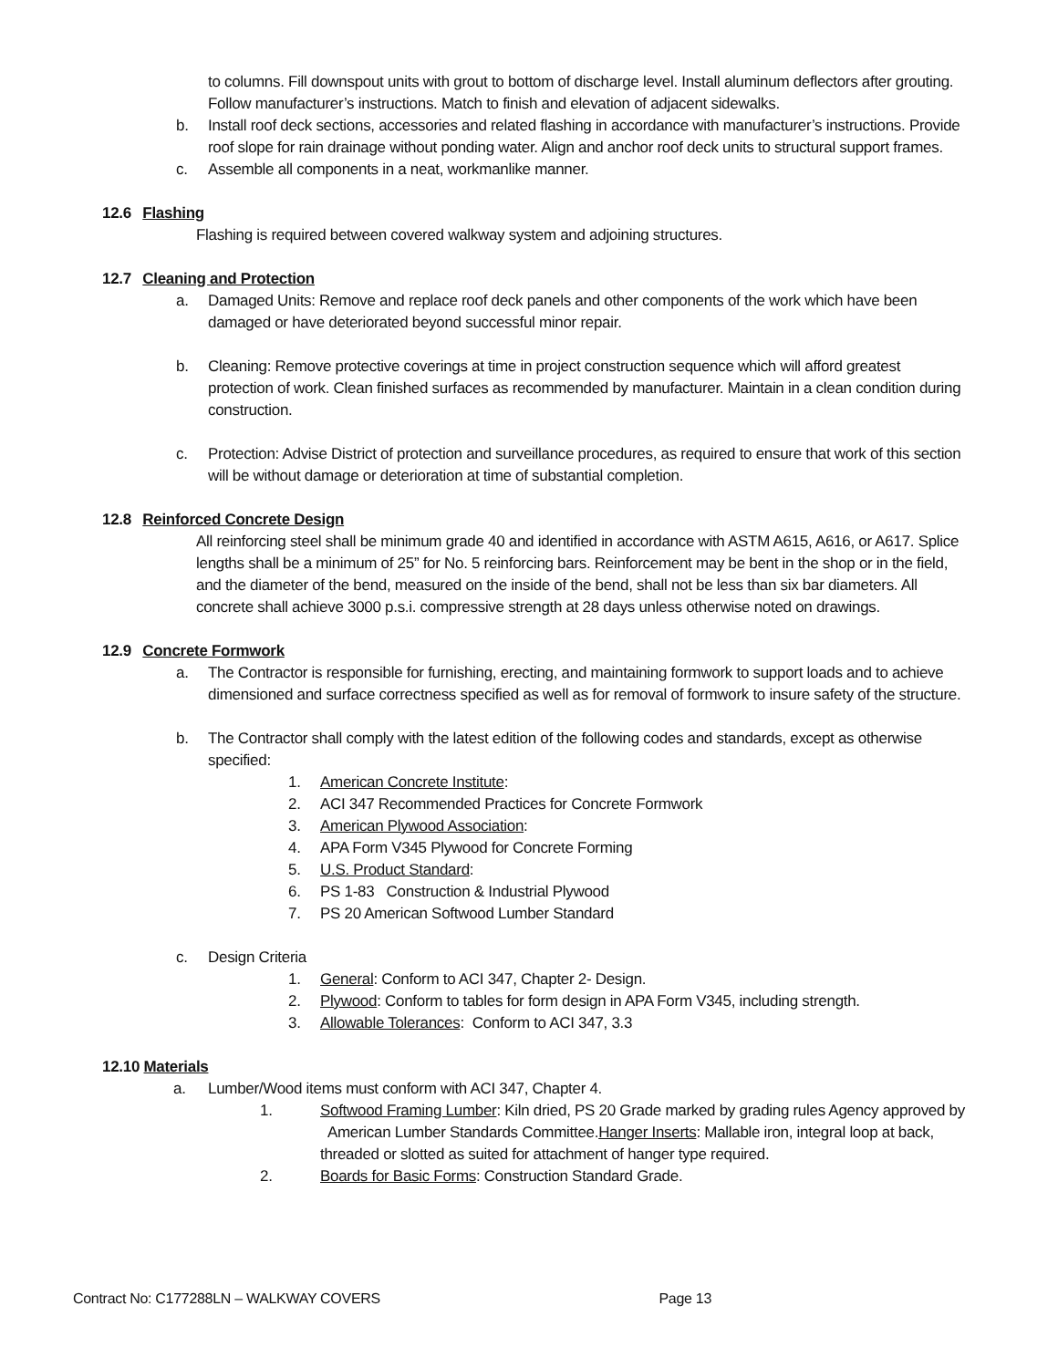to columns. Fill downspout units with grout to bottom of discharge level. Install aluminum deflectors after grouting. Follow manufacturer’s instructions. Match to finish and elevation of adjacent sidewalks.
b. Install roof deck sections, accessories and related flashing in accordance with manufacturer’s instructions. Provide roof slope for rain drainage without ponding water. Align and anchor roof deck units to structural support frames.
c. Assemble all components in a neat, workmanlike manner.
12.6 Flashing
Flashing is required between covered walkway system and adjoining structures.
12.7 Cleaning and Protection
a. Damaged Units: Remove and replace roof deck panels and other components of the work which have been damaged or have deteriorated beyond successful minor repair.
b. Cleaning: Remove protective coverings at time in project construction sequence which will afford greatest protection of work. Clean finished surfaces as recommended by manufacturer. Maintain in a clean condition during construction.
c. Protection: Advise District of protection and surveillance procedures, as required to ensure that work of this section will be without damage or deterioration at time of substantial completion.
12.8 Reinforced Concrete Design
All reinforcing steel shall be minimum grade 40 and identified in accordance with ASTM A615, A616, or A617. Splice lengths shall be a minimum of 25” for No. 5 reinforcing bars. Reinforcement may be bent in the shop or in the field, and the diameter of the bend, measured on the inside of the bend, shall not be less than six bar diameters. All concrete shall achieve 3000 p.s.i. compressive strength at 28 days unless otherwise noted on drawings.
12.9 Concrete Formwork
a. The Contractor is responsible for furnishing, erecting, and maintaining formwork to support loads and to achieve dimensioned and surface correctness specified as well as for removal of formwork to insure safety of the structure.
b. The Contractor shall comply with the latest edition of the following codes and standards, except as otherwise specified:
1. American Concrete Institute:
2. ACI 347 Recommended Practices for Concrete Formwork
3. American Plywood Association:
4. APA Form V345 Plywood for Concrete Forming
5. U.S. Product Standard:
6. PS 1-83 Construction & Industrial Plywood
7. PS 20 American Softwood Lumber Standard
c. Design Criteria
1. General: Conform to ACI 347, Chapter 2- Design.
2. Plywood: Conform to tables for form design in APA Form V345, including strength.
3. Allowable Tolerances: Conform to ACI 347, 3.3
12.10 Materials
a. Lumber/Wood items must conform with ACI 347, Chapter 4.
1. Softwood Framing Lumber: Kiln dried, PS 20 Grade marked by grading rules Agency approved by American Lumber Standards Committee.Hanger Inserts: Mallable iron, integral loop at back, threaded or slotted as suited for attachment of hanger type required.
2. Boards for Basic Forms: Construction Standard Grade.
Contract No: C177288LN – WALKWAY COVERS Page 13